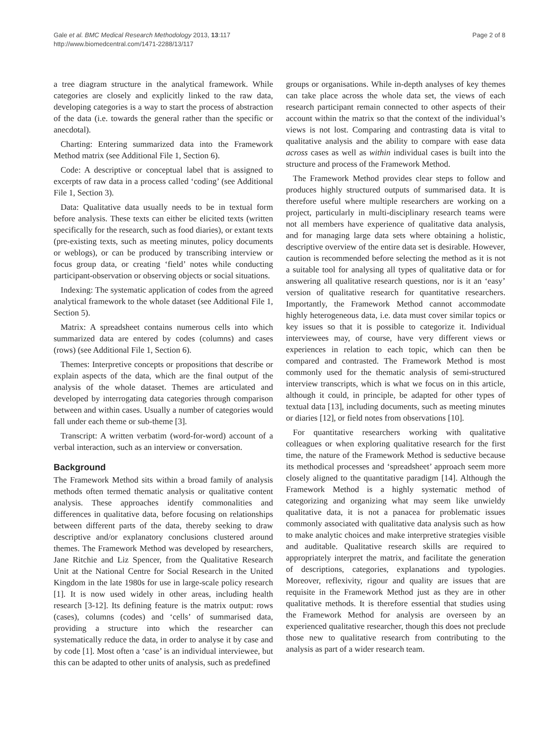Gale et al. BMC Medical Research Methodology 2013, 13:117
http://www.biomedcentral.com/1471-2288/13/117
Page 2 of 8
a tree diagram structure in the analytical framework. While categories are closely and explicitly linked to the raw data, developing categories is a way to start the process of abstraction of the data (i.e. towards the general rather than the specific or anecdotal).
Charting: Entering summarized data into the Framework Method matrix (see Additional File 1, Section 6).
Code: A descriptive or conceptual label that is assigned to excerpts of raw data in a process called ‘coding’ (see Additional File 1, Section 3).
Data: Qualitative data usually needs to be in textual form before analysis. These texts can either be elicited texts (written specifically for the research, such as food diaries), or extant texts (pre-existing texts, such as meeting minutes, policy documents or weblogs), or can be produced by transcribing interview or focus group data, or creating ‘field’ notes while conducting participant-observation or observing objects or social situations.
Indexing: The systematic application of codes from the agreed analytical framework to the whole dataset (see Additional File 1, Section 5).
Matrix: A spreadsheet contains numerous cells into which summarized data are entered by codes (columns) and cases (rows) (see Additional File 1, Section 6).
Themes: Interpretive concepts or propositions that describe or explain aspects of the data, which are the final output of the analysis of the whole dataset. Themes are articulated and developed by interrogating data categories through comparison between and within cases. Usually a number of categories would fall under each theme or sub-theme [3].
Transcript: A written verbatim (word-for-word) account of a verbal interaction, such as an interview or conversation.
Background
The Framework Method sits within a broad family of analysis methods often termed thematic analysis or qualitative content analysis. These approaches identify commonalities and differences in qualitative data, before focusing on relationships between different parts of the data, thereby seeking to draw descriptive and/or explanatory conclusions clustered around themes. The Framework Method was developed by researchers, Jane Ritchie and Liz Spencer, from the Qualitative Research Unit at the National Centre for Social Research in the United Kingdom in the late 1980s for use in large-scale policy research [1]. It is now used widely in other areas, including health research [3-12]. Its defining feature is the matrix output: rows (cases), columns (codes) and ‘cells’ of summarised data, providing a structure into which the researcher can systematically reduce the data, in order to analyse it by case and by code [1]. Most often a ‘case’ is an individual interviewee, but this can be adapted to other units of analysis, such as predefined
groups or organisations. While in-depth analyses of key themes can take place across the whole data set, the views of each research participant remain connected to other aspects of their account within the matrix so that the context of the individual’s views is not lost. Comparing and contrasting data is vital to qualitative analysis and the ability to compare with ease data across cases as well as within individual cases is built into the structure and process of the Framework Method.
The Framework Method provides clear steps to follow and produces highly structured outputs of summarised data. It is therefore useful where multiple researchers are working on a project, particularly in multi-disciplinary research teams were not all members have experience of qualitative data analysis, and for managing large data sets where obtaining a holistic, descriptive overview of the entire data set is desirable. However, caution is recommended before selecting the method as it is not a suitable tool for analysing all types of qualitative data or for answering all qualitative research questions, nor is it an ‘easy’ version of qualitative research for quantitative researchers. Importantly, the Framework Method cannot accommodate highly heterogeneous data, i.e. data must cover similar topics or key issues so that it is possible to categorize it. Individual interviewees may, of course, have very different views or experiences in relation to each topic, which can then be compared and contrasted. The Framework Method is most commonly used for the thematic analysis of semi-structured interview transcripts, which is what we focus on in this article, although it could, in principle, be adapted for other types of textual data [13], including documents, such as meeting minutes or diaries [12], or field notes from observations [10].
For quantitative researchers working with qualitative colleagues or when exploring qualitative research for the first time, the nature of the Framework Method is seductive because its methodical processes and ‘spreadsheet’ approach seem more closely aligned to the quantitative paradigm [14]. Although the Framework Method is a highly systematic method of categorizing and organizing what may seem like unwieldy qualitative data, it is not a panacea for problematic issues commonly associated with qualitative data analysis such as how to make analytic choices and make interpretive strategies visible and auditable. Qualitative research skills are required to appropriately interpret the matrix, and facilitate the generation of descriptions, categories, explanations and typologies. Moreover, reflexivity, rigour and quality are issues that are requisite in the Framework Method just as they are in other qualitative methods. It is therefore essential that studies using the Framework Method for analysis are overseen by an experienced qualitative researcher, though this does not preclude those new to qualitative research from contributing to the analysis as part of a wider research team.